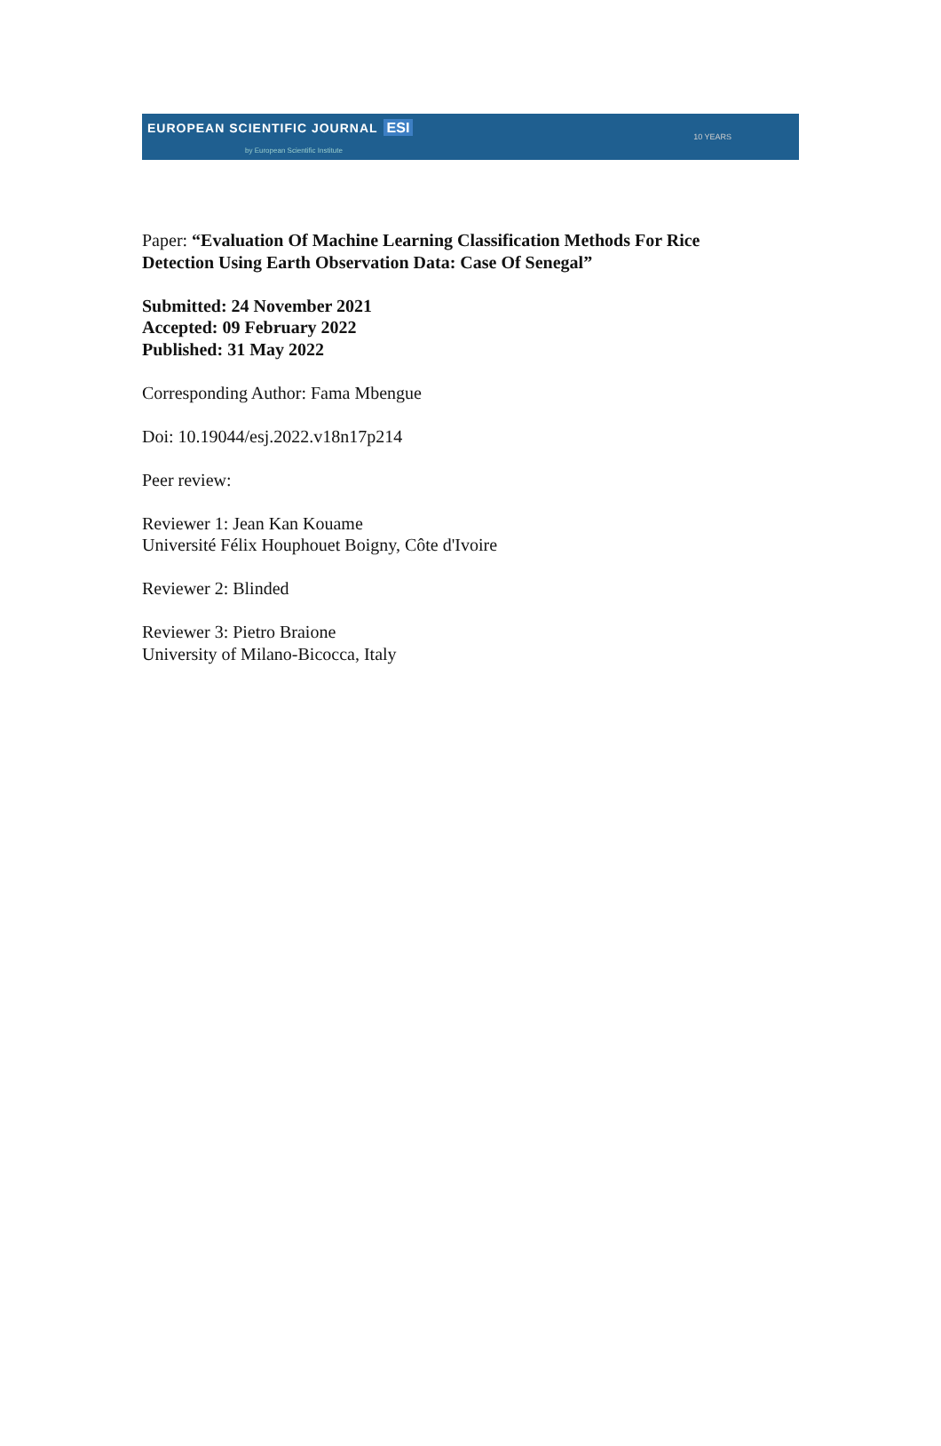EUROPEAN SCIENTIFIC JOURNAL ESI
by European Scientific Institute
10 YEARS
Paper: “Evaluation Of Machine Learning Classification Methods For Rice Detection Using Earth Observation Data: Case Of Senegal”
Submitted: 24 November 2021
Accepted: 09 February 2022
Published: 31 May 2022
Corresponding Author: Fama Mbengue
Doi: 10.19044/esj.2022.v18n17p214
Peer review:
Reviewer 1: Jean Kan Kouame
Université Félix Houphouet Boigny, Côte d'Ivoire
Reviewer 2: Blinded
Reviewer 3: Pietro Braione
University of Milano-Bicocca, Italy